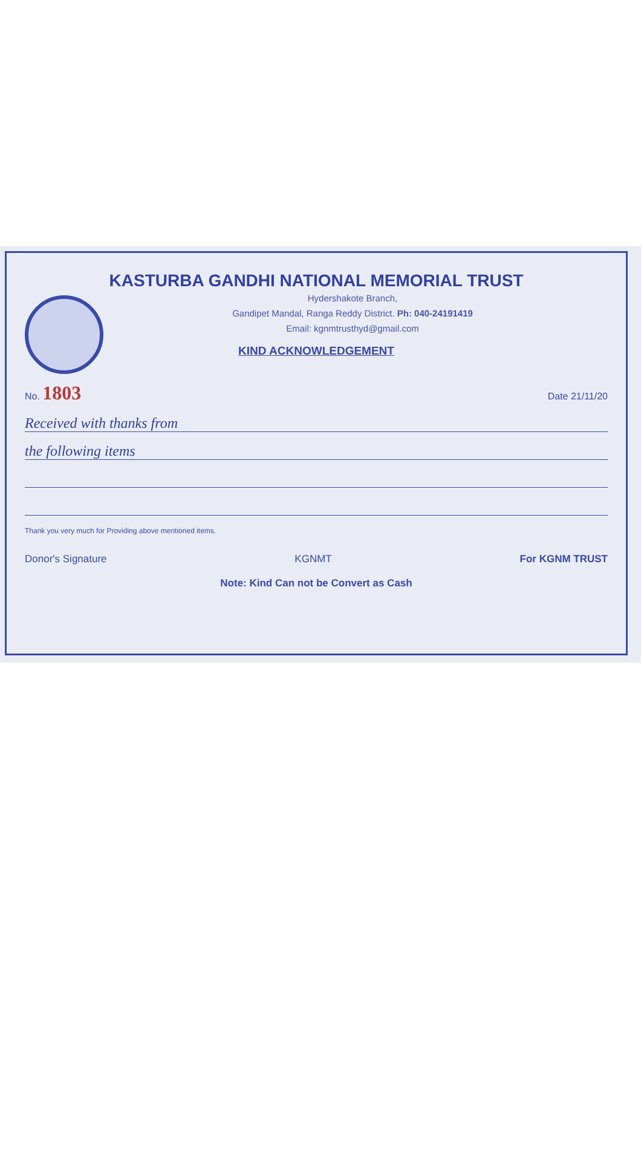KASTURBA GANDHI NATIONAL MEMORIAL TRUST
Hydershakote Branch,
Gandipet Mandal, Ranga Reddy District. Ph: 040-24191419
Email: kgnmtrusthyd@gmail.com
KIND ACKNOWLEDGEMENT
No. 1803
Date 21/11/20
Received with thanks from
the following items
Thank you very much for Providing above mentioned items.
Donor's Signature KGNMT For KGNM TRUST
Note: Kind Can not be Convert as Cash